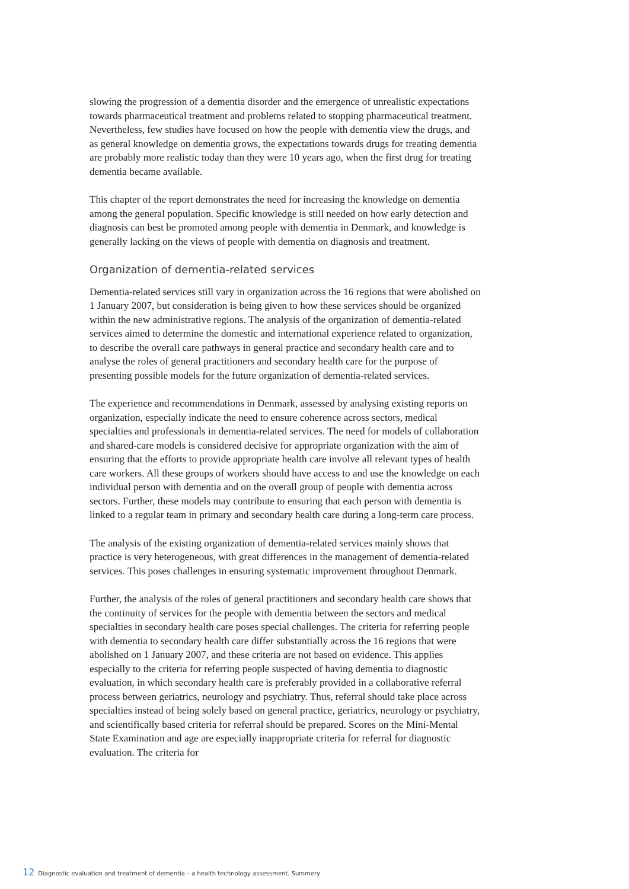slowing the progression of a dementia disorder and the emergence of unrealistic expectations towards pharmaceutical treatment and problems related to stopping pharmaceutical treatment. Nevertheless, few studies have focused on how the people with dementia view the drugs, and as general knowledge on dementia grows, the expectations towards drugs for treating dementia are probably more realistic today than they were 10 years ago, when the first drug for treating dementia became available.
This chapter of the report demonstrates the need for increasing the knowledge on dementia among the general population. Specific knowledge is still needed on how early detection and diagnosis can best be promoted among people with dementia in Denmark, and knowledge is generally lacking on the views of people with dementia on diagnosis and treatment.
Organization of dementia-related services
Dementia-related services still vary in organization across the 16 regions that were abolished on 1 January 2007, but consideration is being given to how these services should be organized within the new administrative regions. The analysis of the organization of dementia-related services aimed to determine the domestic and international experience related to organization, to describe the overall care pathways in general practice and secondary health care and to analyse the roles of general practitioners and secondary health care for the purpose of presenting possible models for the future organization of dementia-related services.
The experience and recommendations in Denmark, assessed by analysing existing reports on organization, especially indicate the need to ensure coherence across sectors, medical specialties and professionals in dementia-related services. The need for models of collaboration and shared-care models is considered decisive for appropriate organization with the aim of ensuring that the efforts to provide appropriate health care involve all relevant types of health care workers. All these groups of workers should have access to and use the knowledge on each individual person with dementia and on the overall group of people with dementia across sectors. Further, these models may contribute to ensuring that each person with dementia is linked to a regular team in primary and secondary health care during a long-term care process.
The analysis of the existing organization of dementia-related services mainly shows that practice is very heterogeneous, with great differences in the management of dementia-related services. This poses challenges in ensuring systematic improvement throughout Denmark.
Further, the analysis of the roles of general practitioners and secondary health care shows that the continuity of services for the people with dementia between the sectors and medical specialties in secondary health care poses special challenges. The criteria for referring people with dementia to secondary health care differ substantially across the 16 regions that were abolished on 1 January 2007, and these criteria are not based on evidence. This applies especially to the criteria for referring people suspected of having dementia to diagnostic evaluation, in which secondary health care is preferably provided in a collaborative referral process between geriatrics, neurology and psychiatry. Thus, referral should take place across specialties instead of being solely based on general practice, geriatrics, neurology or psychiatry, and scientifically based criteria for referral should be prepared. Scores on the Mini-Mental State Examination and age are especially inappropriate criteria for referral for diagnostic evaluation. The criteria for
12 Diagnostic evaluation and treatment of dementia – a health technology assessment. Summery